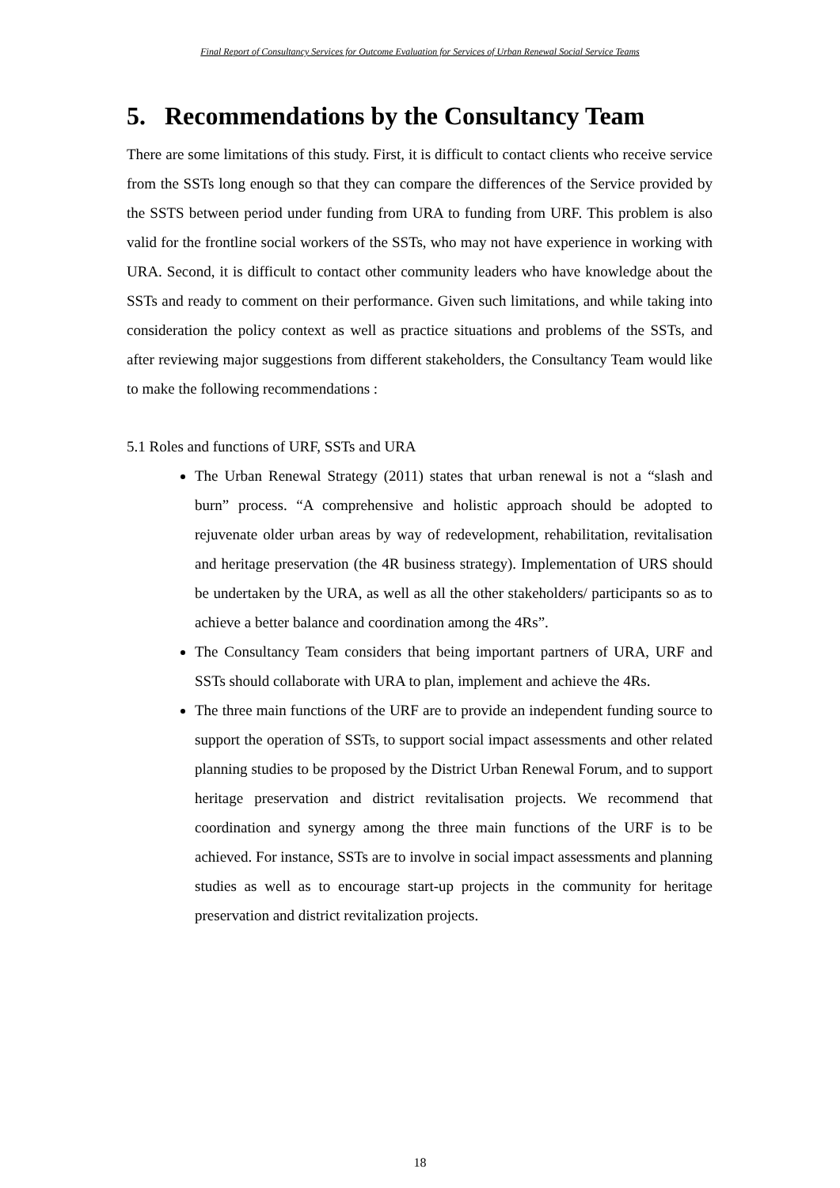Final Report of Consultancy Services for Outcome Evaluation for Services of Urban Renewal Social Service Teams
5. Recommendations by the Consultancy Team
There are some limitations of this study. First, it is difficult to contact clients who receive service from the SSTs long enough so that they can compare the differences of the Service provided by the SSTS between period under funding from URA to funding from URF. This problem is also valid for the frontline social workers of the SSTs, who may not have experience in working with URA. Second, it is difficult to contact other community leaders who have knowledge about the SSTs and ready to comment on their performance. Given such limitations, and while taking into consideration the policy context as well as practice situations and problems of the SSTs, and after reviewing major suggestions from different stakeholders, the Consultancy Team would like to make the following recommendations :
5.1 Roles and functions of URF, SSTs and URA
The Urban Renewal Strategy (2011) states that urban renewal is not a “slash and burn” process. “A comprehensive and holistic approach should be adopted to rejuvenate older urban areas by way of redevelopment, rehabilitation, revitalisation and heritage preservation (the 4R business strategy). Implementation of URS should be undertaken by the URA, as well as all the other stakeholders/ participants so as to achieve a better balance and coordination among the 4Rs”.
The Consultancy Team considers that being important partners of URA, URF and SSTs should collaborate with URA to plan, implement and achieve the 4Rs.
The three main functions of the URF are to provide an independent funding source to support the operation of SSTs, to support social impact assessments and other related planning studies to be proposed by the District Urban Renewal Forum, and to support heritage preservation and district revitalisation projects. We recommend that coordination and synergy among the three main functions of the URF is to be achieved. For instance, SSTs are to involve in social impact assessments and planning studies as well as to encourage start-up projects in the community for heritage preservation and district revitalization projects.
18